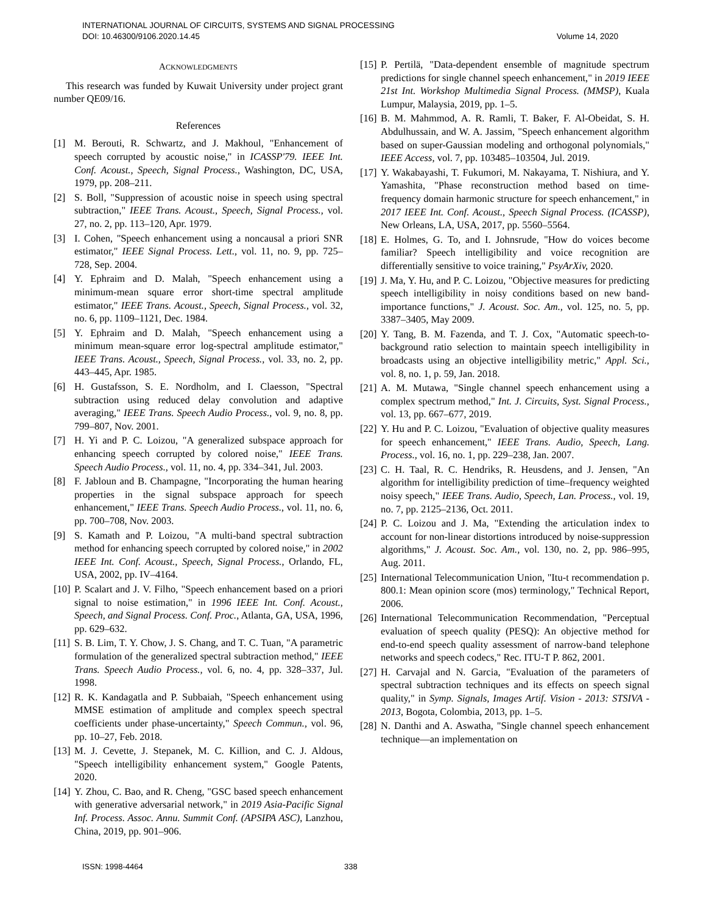INTERNATIONAL JOURNAL OF CIRCUITS, SYSTEMS AND SIGNAL PROCESSING
DOI: 10.46300/9106.2020.14.45 Volume 14, 2020
ACKNOWLEDGMENTS
This research was funded by Kuwait University under project grant number QE09/16.
References
[1] M. Berouti, R. Schwartz, and J. Makhoul, "Enhancement of speech corrupted by acoustic noise," in ICASSP'79. IEEE Int. Conf. Acoust., Speech, Signal Process., Washington, DC, USA, 1979, pp. 208–211.
[2] S. Boll, "Suppression of acoustic noise in speech using spectral subtraction," IEEE Trans. Acoust., Speech, Signal Process., vol. 27, no. 2, pp. 113–120, Apr. 1979.
[3] I. Cohen, "Speech enhancement using a noncausal a priori SNR estimator," IEEE Signal Process. Lett., vol. 11, no. 9, pp. 725–728, Sep. 2004.
[4] Y. Ephraim and D. Malah, "Speech enhancement using a minimum-mean square error short-time spectral amplitude estimator," IEEE Trans. Acoust., Speech, Signal Process., vol. 32, no. 6, pp. 1109–1121, Dec. 1984.
[5] Y. Ephraim and D. Malah, "Speech enhancement using a minimum mean-square error log-spectral amplitude estimator," IEEE Trans. Acoust., Speech, Signal Process., vol. 33, no. 2, pp. 443–445, Apr. 1985.
[6] H. Gustafsson, S. E. Nordholm, and I. Claesson, "Spectral subtraction using reduced delay convolution and adaptive averaging," IEEE Trans. Speech Audio Process., vol. 9, no. 8, pp. 799–807, Nov. 2001.
[7] H. Yi and P. C. Loizou, "A generalized subspace approach for enhancing speech corrupted by colored noise," IEEE Trans. Speech Audio Process., vol. 11, no. 4, pp. 334–341, Jul. 2003.
[8] F. Jabloun and B. Champagne, "Incorporating the human hearing properties in the signal subspace approach for speech enhancement," IEEE Trans. Speech Audio Process., vol. 11, no. 6, pp. 700–708, Nov. 2003.
[9] S. Kamath and P. Loizou, "A multi-band spectral subtraction method for enhancing speech corrupted by colored noise," in 2002 IEEE Int. Conf. Acoust., Speech, Signal Process., Orlando, FL, USA, 2002, pp. IV–4164.
[10] P. Scalart and J. V. Filho, "Speech enhancement based on a priori signal to noise estimation," in 1996 IEEE Int. Conf. Acoust., Speech, and Signal Process. Conf. Proc., Atlanta, GA, USA, 1996, pp. 629–632.
[11] S. B. Lim, T. Y. Chow, J. S. Chang, and T. C. Tuan, "A parametric formulation of the generalized spectral subtraction method," IEEE Trans. Speech Audio Process., vol. 6, no. 4, pp. 328–337, Jul. 1998.
[12] R. K. Kandagatla and P. Subbaiah, "Speech enhancement using MMSE estimation of amplitude and complex speech spectral coefficients under phase-uncertainty," Speech Commun., vol. 96, pp. 10–27, Feb. 2018.
[13] M. J. Cevette, J. Stepanek, M. C. Killion, and C. J. Aldous, "Speech intelligibility enhancement system," Google Patents, 2020.
[14] Y. Zhou, C. Bao, and R. Cheng, "GSC based speech enhancement with generative adversarial network," in 2019 Asia-Pacific Signal Inf. Process. Assoc. Annu. Summit Conf. (APSIPA ASC), Lanzhou, China, 2019, pp. 901–906.
[15] P. Pertilä, "Data-dependent ensemble of magnitude spectrum predictions for single channel speech enhancement," in 2019 IEEE 21st Int. Workshop Multimedia Signal Process. (MMSP), Kuala Lumpur, Malaysia, 2019, pp. 1–5.
[16] B. M. Mahmmod, A. R. Ramli, T. Baker, F. Al-Obeidat, S. H. Abdulhussain, and W. A. Jassim, "Speech enhancement algorithm based on super-Gaussian modeling and orthogonal polynomials," IEEE Access, vol. 7, pp. 103485–103504, Jul. 2019.
[17] Y. Wakabayashi, T. Fukumori, M. Nakayama, T. Nishiura, and Y. Yamashita, "Phase reconstruction method based on time-frequency domain harmonic structure for speech enhancement," in 2017 IEEE Int. Conf. Acoust., Speech Signal Process. (ICASSP), New Orleans, LA, USA, 2017, pp. 5560–5564.
[18] E. Holmes, G. To, and I. Johnsrude, "How do voices become familiar? Speech intelligibility and voice recognition are differentially sensitive to voice training," PsyArXiv, 2020.
[19] J. Ma, Y. Hu, and P. C. Loizou, "Objective measures for predicting speech intelligibility in noisy conditions based on new band-importance functions," J. Acoust. Soc. Am., vol. 125, no. 5, pp. 3387–3405, May 2009.
[20] Y. Tang, B. M. Fazenda, and T. J. Cox, "Automatic speech-to-background ratio selection to maintain speech intelligibility in broadcasts using an objective intelligibility metric," Appl. Sci., vol. 8, no. 1, p. 59, Jan. 2018.
[21] A. M. Mutawa, "Single channel speech enhancement using a complex spectrum method," Int. J. Circuits, Syst. Signal Process., vol. 13, pp. 667–677, 2019.
[22] Y. Hu and P. C. Loizou, "Evaluation of objective quality measures for speech enhancement," IEEE Trans. Audio, Speech, Lang. Process., vol. 16, no. 1, pp. 229–238, Jan. 2007.
[23] C. H. Taal, R. C. Hendriks, R. Heusdens, and J. Jensen, "An algorithm for intelligibility prediction of time–frequency weighted noisy speech," IEEE Trans. Audio, Speech, Lan. Process., vol. 19, no. 7, pp. 2125–2136, Oct. 2011.
[24] P. C. Loizou and J. Ma, "Extending the articulation index to account for non-linear distortions introduced by noise-suppression algorithms," J. Acoust. Soc. Am., vol. 130, no. 2, pp. 986–995, Aug. 2011.
[25] International Telecommunication Union, "Itu-t recommendation p. 800.1: Mean opinion score (mos) terminology," Technical Report, 2006.
[26] International Telecommunication Recommendation, "Perceptual evaluation of speech quality (PESQ): An objective method for end-to-end speech quality assessment of narrow-band telephone networks and speech codecs," Rec. ITU-T P. 862, 2001.
[27] H. Carvajal and N. Garcia, "Evaluation of the parameters of spectral subtraction techniques and its effects on speech signal quality," in Symp. Signals, Images Artif. Vision - 2013: STSIVA - 2013, Bogota, Colombia, 2013, pp. 1–5.
[28] N. Danthi and A. Aswatha, "Single channel speech enhancement technique—an implementation on
ISSN: 1998-4464 338